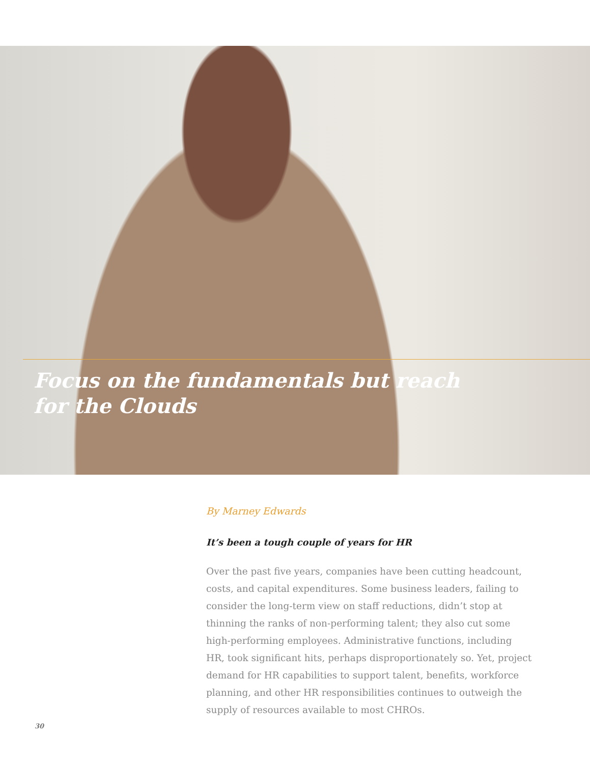Focus on the fundamentals but reach
for the Clouds
By Marney Edwards
It’s been a tough couple of years for HR
Over the past five years, companies have been cutting headcount, costs, and capital expenditures. Some business leaders, failing to consider the long-term view on staff reductions, didn’t stop at thinning the ranks of non-performing talent; they also cut some high-performing employees. Administrative functions, including HR, took significant hits, perhaps disproportionately so. Yet, project demand for HR capabilities to support talent, benefits, workforce planning, and other HR responsibilities continues to outweigh the supply of resources available to most CHROs.
30